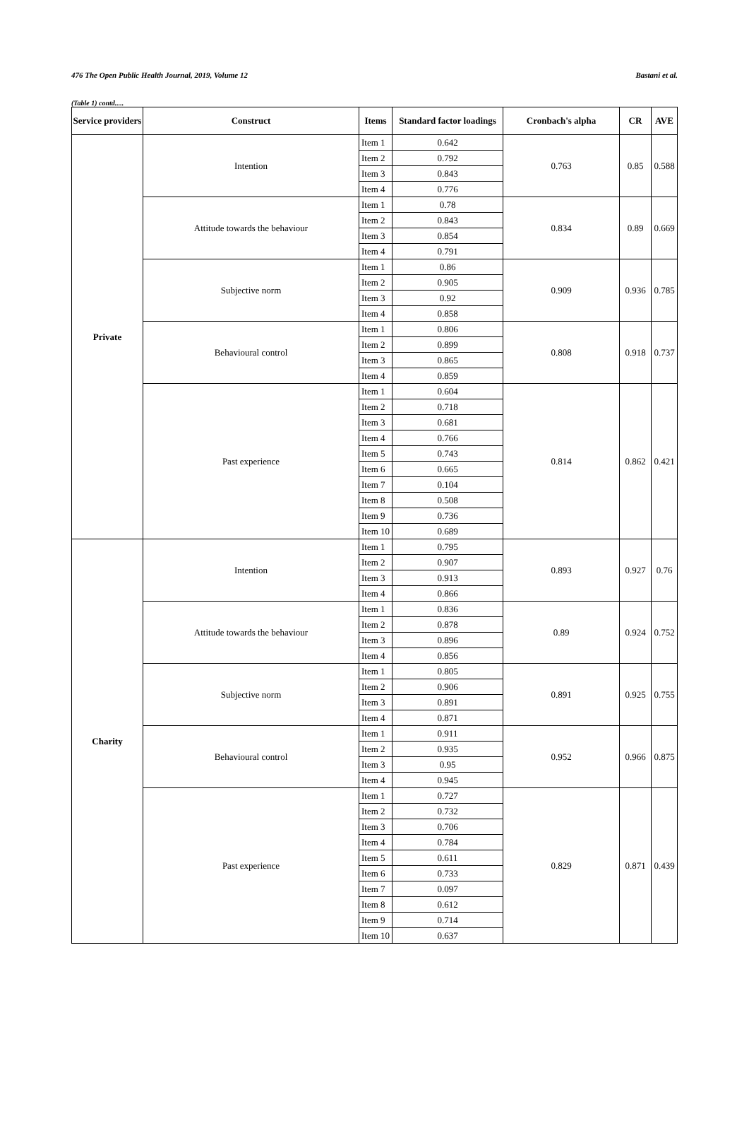476 The Open Public Health Journal, 2019, Volume 12 Bastani et al.
(Table 1) contd.....
| Service providers | Construct | Items | Standard factor loadings | Cronbach's alpha | CR | AVE |
| --- | --- | --- | --- | --- | --- | --- |
| Private | Intention | Item 1 | 0.642 | 0.763 | 0.85 | 0.588 |
| | | Item 2 | 0.792 | | | |
| | | Item 3 | 0.843 | | | |
| | | Item 4 | 0.776 | | | |
| | Attitude towards the behaviour | Item 1 | 0.78 | 0.834 | 0.89 | 0.669 |
| | | Item 2 | 0.843 | | | |
| | | Item 3 | 0.854 | | | |
| | | Item 4 | 0.791 | | | |
| | Subjective norm | Item 1 | 0.86 | 0.909 | 0.936 | 0.785 |
| | | Item 2 | 0.905 | | | |
| | | Item 3 | 0.92 | | | |
| | | Item 4 | 0.858 | | | |
| | Behavioural control | Item 1 | 0.806 | 0.808 | 0.918 | 0.737 |
| | | Item 2 | 0.899 | | | |
| | | Item 3 | 0.865 | | | |
| | | Item 4 | 0.859 | | | |
| | Past experience | Item 1 | 0.604 | 0.814 | 0.862 | 0.421 |
| | | Item 2 | 0.718 | | | |
| | | Item 3 | 0.681 | | | |
| | | Item 4 | 0.766 | | | |
| | | Item 5 | 0.743 | | | |
| | | Item 6 | 0.665 | | | |
| | | Item 7 | 0.104 | | | |
| | | Item 8 | 0.508 | | | |
| | | Item 9 | 0.736 | | | |
| | | Item 10 | 0.689 | | | |
| Charity | Intention | Item 1 | 0.795 | 0.893 | 0.927 | 0.76 |
| | | Item 2 | 0.907 | | | |
| | | Item 3 | 0.913 | | | |
| | | Item 4 | 0.866 | | | |
| | Attitude towards the behaviour | Item 1 | 0.836 | 0.89 | 0.924 | 0.752 |
| | | Item 2 | 0.878 | | | |
| | | Item 3 | 0.896 | | | |
| | | Item 4 | 0.856 | | | |
| | Subjective norm | Item 1 | 0.805 | 0.891 | 0.925 | 0.755 |
| | | Item 2 | 0.906 | | | |
| | | Item 3 | 0.891 | | | |
| | | Item 4 | 0.871 | | | |
| | Behavioural control | Item 1 | 0.911 | 0.952 | 0.966 | 0.875 |
| | | Item 2 | 0.935 | | | |
| | | Item 3 | 0.95 | | | |
| | | Item 4 | 0.945 | | | |
| | Past experience | Item 1 | 0.727 | 0.829 | 0.871 | 0.439 |
| | | Item 2 | 0.732 | | | |
| | | Item 3 | 0.706 | | | |
| | | Item 4 | 0.784 | | | |
| | | Item 5 | 0.611 | | | |
| | | Item 6 | 0.733 | | | |
| | | Item 7 | 0.097 | | | |
| | | Item 8 | 0.612 | | | |
| | | Item 9 | 0.714 | | | |
| | | Item 10 | 0.637 | | | |